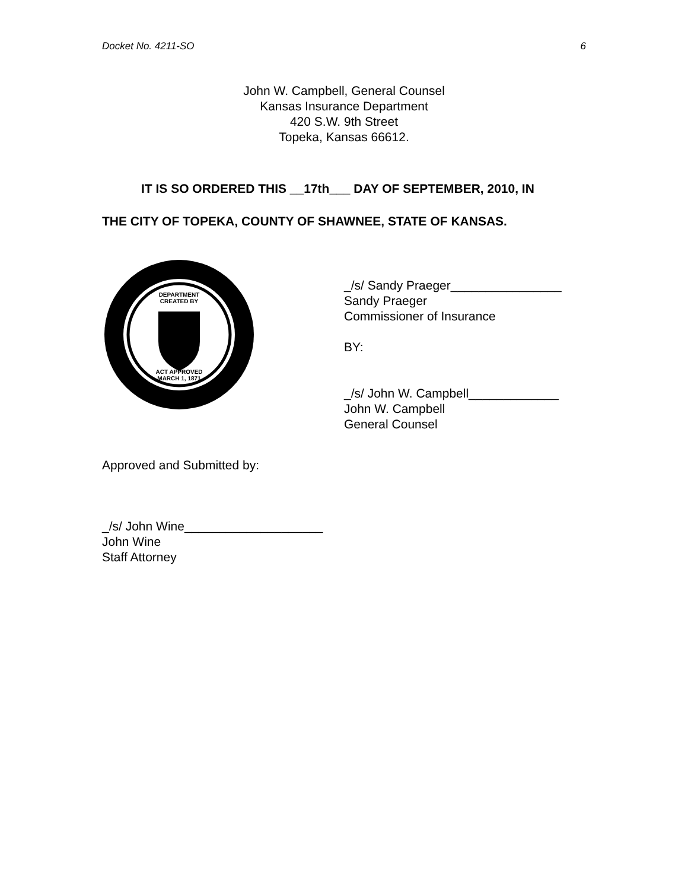Docket No. 4211-SO 6
John W. Campbell, General Counsel
Kansas Insurance Department
420 S.W. 9th Street
Topeka, Kansas 66612.
IT IS SO ORDERED THIS __17th___ DAY OF SEPTEMBER, 2010, IN
THE CITY OF TOPEKA, COUNTY OF SHAWNEE, STATE OF KANSAS.
DEPARTMENT
CREATED BY
ACT APPROVED
MARCH 1, 1871
_/s/ Sandy Praeger________________
Sandy Praeger
Commissioner of Insurance
BY:
_/s/ John W. Campbell_____________
John W. Campbell
General Counsel
Approved and Submitted by:
_/s/ John Wine____________________
John Wine
Staff Attorney